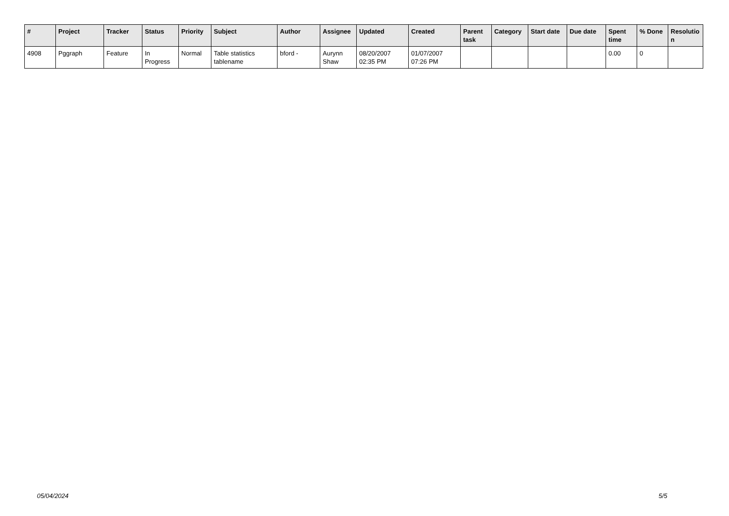| # | Project | Tracker | Status | Priority | Subject | Author | Assignee | Updated | Created | Parent task | Category | Start date | Due date | Spent time | % Done | Resolutio n |
| --- | --- | --- | --- | --- | --- | --- | --- | --- | --- | --- | --- | --- | --- | --- | --- | --- |
| 4908 | Pggraph | Feature | In Progress | Normal | Table statistics tablename | bford - | Aurynn Shaw | 08/20/2007 02:35 PM | 01/07/2007 07:26 PM | | | | | 0.00 | 0 | |
05/04/2024 5/5